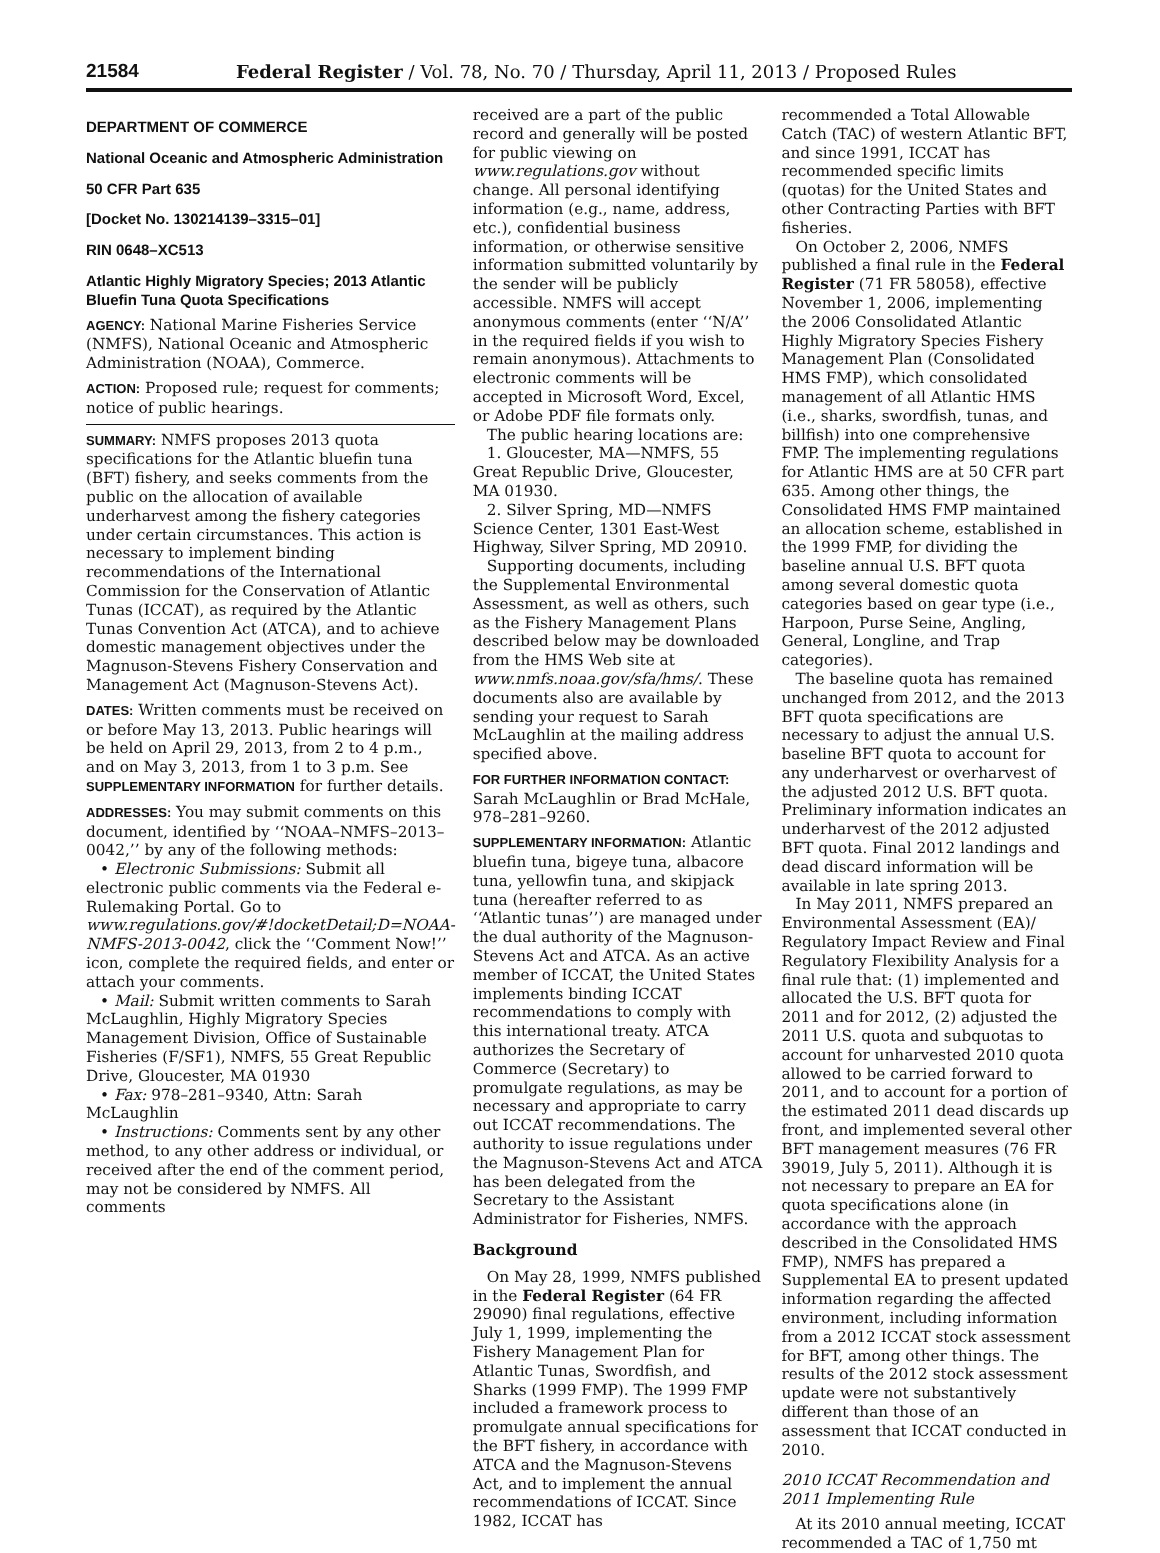21584 Federal Register / Vol. 78, No. 70 / Thursday, April 11, 2013 / Proposed Rules
DEPARTMENT OF COMMERCE
National Oceanic and Atmospheric Administration
50 CFR Part 635
[Docket No. 130214139–3315–01]
RIN 0648–XC513
Atlantic Highly Migratory Species; 2013 Atlantic Bluefin Tuna Quota Specifications
AGENCY: National Marine Fisheries Service (NMFS), National Oceanic and Atmospheric Administration (NOAA), Commerce.
ACTION: Proposed rule; request for comments; notice of public hearings.
SUMMARY: NMFS proposes 2013 quota specifications for the Atlantic bluefin tuna (BFT) fishery, and seeks comments from the public on the allocation of available underharvest among the fishery categories under certain circumstances. This action is necessary to implement binding recommendations of the International Commission for the Conservation of Atlantic Tunas (ICCAT), as required by the Atlantic Tunas Convention Act (ATCA), and to achieve domestic management objectives under the Magnuson-Stevens Fishery Conservation and Management Act (Magnuson-Stevens Act).
DATES: Written comments must be received on or before May 13, 2013. Public hearings will be held on April 29, 2013, from 2 to 4 p.m., and on May 3, 2013, from 1 to 3 p.m. See SUPPLEMENTARY INFORMATION for further details.
ADDRESSES: You may submit comments on this document, identified by ‘‘NOAA–NMFS–2013–0042,’’ by any of the following methods:
• Electronic Submissions: Submit all electronic public comments via the Federal e-Rulemaking Portal. Go to www.regulations.gov/#!docketDetail;D=NOAA-NMFS-2013-0042, click the ‘‘Comment Now!’’ icon, complete the required fields, and enter or attach your comments.
• Mail: Submit written comments to Sarah McLaughlin, Highly Migratory Species Management Division, Office of Sustainable Fisheries (F/SF1), NMFS, 55 Great Republic Drive, Gloucester, MA 01930
• Fax: 978–281–9340, Attn: Sarah McLaughlin
• Instructions: Comments sent by any other method, to any other address or individual, or received after the end of the comment period, may not be considered by NMFS. All comments
received are a part of the public record and generally will be posted for public viewing on www.regulations.gov without change. All personal identifying information (e.g., name, address, etc.), confidential business information, or otherwise sensitive information submitted voluntarily by the sender will be publicly accessible. NMFS will accept anonymous comments (enter ‘‘N/A’’ in the required fields if you wish to remain anonymous). Attachments to electronic comments will be accepted in Microsoft Word, Excel, or Adobe PDF file formats only.
The public hearing locations are:
1. Gloucester, MA—NMFS, 55 Great Republic Drive, Gloucester, MA 01930.
2. Silver Spring, MD—NMFS Science Center, 1301 East-West Highway, Silver Spring, MD 20910.
Supporting documents, including the Supplemental Environmental Assessment, as well as others, such as the Fishery Management Plans described below may be downloaded from the HMS Web site at www.nmfs.noaa.gov/sfa/hms/. These documents also are available by sending your request to Sarah McLaughlin at the mailing address specified above.
FOR FURTHER INFORMATION CONTACT: Sarah McLaughlin or Brad McHale, 978–281–9260.
SUPPLEMENTARY INFORMATION: Atlantic bluefin tuna, bigeye tuna, albacore tuna, yellowfin tuna, and skipjack tuna (hereafter referred to as ‘‘Atlantic tunas’’) are managed under the dual authority of the Magnuson-Stevens Act and ATCA. As an active member of ICCAT, the United States implements binding ICCAT recommendations to comply with this international treaty. ATCA authorizes the Secretary of Commerce (Secretary) to promulgate regulations, as may be necessary and appropriate to carry out ICCAT recommendations. The authority to issue regulations under the Magnuson-Stevens Act and ATCA has been delegated from the Secretary to the Assistant Administrator for Fisheries, NMFS.
Background
On May 28, 1999, NMFS published in the Federal Register (64 FR 29090) final regulations, effective July 1, 1999, implementing the Fishery Management Plan for Atlantic Tunas, Swordfish, and Sharks (1999 FMP). The 1999 FMP included a framework process to promulgate annual specifications for the BFT fishery, in accordance with ATCA and the Magnuson-Stevens Act, and to implement the annual recommendations of ICCAT. Since 1982, ICCAT has
recommended a Total Allowable Catch (TAC) of western Atlantic BFT, and since 1991, ICCAT has recommended specific limits (quotas) for the United States and other Contracting Parties with BFT fisheries.
On October 2, 2006, NMFS published a final rule in the Federal Register (71 FR 58058), effective November 1, 2006, implementing the 2006 Consolidated Atlantic Highly Migratory Species Fishery Management Plan (Consolidated HMS FMP), which consolidated management of all Atlantic HMS (i.e., sharks, swordfish, tunas, and billfish) into one comprehensive FMP. The implementing regulations for Atlantic HMS are at 50 CFR part 635. Among other things, the Consolidated HMS FMP maintained an allocation scheme, established in the 1999 FMP, for dividing the baseline annual U.S. BFT quota among several domestic quota categories based on gear type (i.e., Harpoon, Purse Seine, Angling, General, Longline, and Trap categories).
The baseline quota has remained unchanged from 2012, and the 2013 BFT quota specifications are necessary to adjust the annual U.S. baseline BFT quota to account for any underharvest or overharvest of the adjusted 2012 U.S. BFT quota. Preliminary information indicates an underharvest of the 2012 adjusted BFT quota. Final 2012 landings and dead discard information will be available in late spring 2013.
In May 2011, NMFS prepared an Environmental Assessment (EA)/ Regulatory Impact Review and Final Regulatory Flexibility Analysis for a final rule that: (1) implemented and allocated the U.S. BFT quota for 2011 and for 2012, (2) adjusted the 2011 U.S. quota and subquotas to account for unharvested 2010 quota allowed to be carried forward to 2011, and to account for a portion of the estimated 2011 dead discards up front, and implemented several other BFT management measures (76 FR 39019, July 5, 2011). Although it is not necessary to prepare an EA for quota specifications alone (in accordance with the approach described in the Consolidated HMS FMP), NMFS has prepared a Supplemental EA to present updated information regarding the affected environment, including information from a 2012 ICCAT stock assessment for BFT, among other things. The results of the 2012 stock assessment update were not substantively different than those of an assessment that ICCAT conducted in 2010.
2010 ICCAT Recommendation and 2011 Implementing Rule
At its 2010 annual meeting, ICCAT recommended a TAC of 1,750 mt